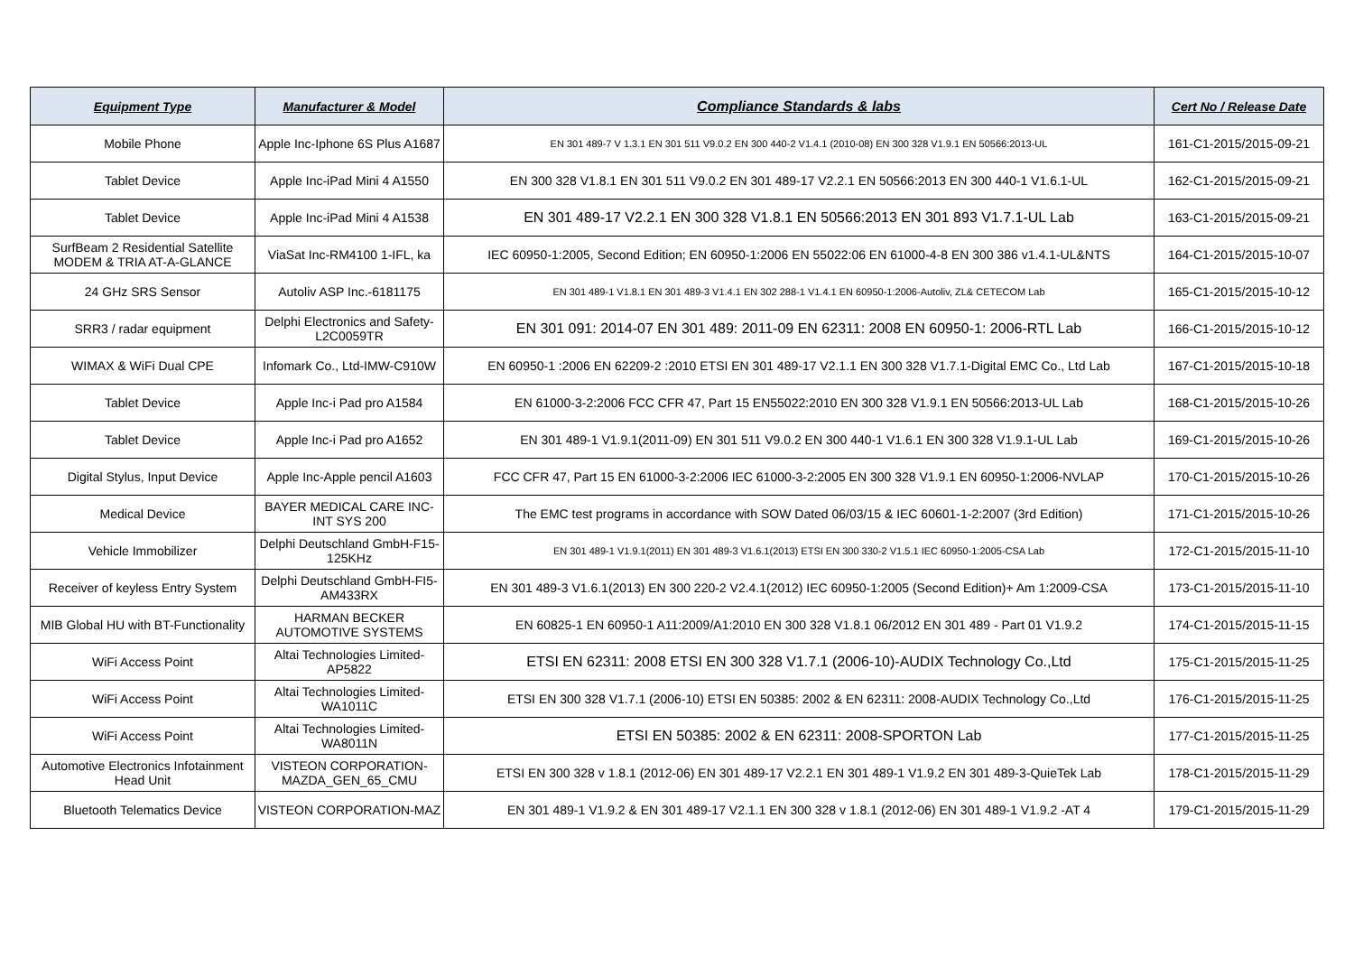| Equipment Type | Manufacturer & Model | Compliance Standards & labs | Cert No / Release Date |
| --- | --- | --- | --- |
| Mobile Phone | Apple Inc-Iphone 6S Plus A1687 | EN 301 489-7 V 1.3.1 EN 301 511 V9.0.2 EN 300 440-2 V1.4.1 (2010-08) EN 300 328 V1.9.1 EN 50566:2013-UL | 161-C1-2015/2015-09-21 |
| Tablet Device | Apple Inc-iPad Mini 4 A1550 | EN 300 328 V1.8.1 EN 301 511 V9.0.2 EN 301 489-17 V2.2.1 EN 50566:2013 EN 300 440-1 V1.6.1-UL | 162-C1-2015/2015-09-21 |
| Tablet Device | Apple Inc-iPad Mini 4 A1538 | EN 301 489-17 V2.2.1 EN 300 328 V1.8.1 EN 50566:2013 EN 301 893 V1.7.1-UL Lab | 163-C1-2015/2015-09-21 |
| SurfBeam 2 Residential Satellite MODEM & TRIA AT-A-GLANCE | ViaSat Inc-RM4100 1-IFL, ka | IEC 60950-1:2005, Second Edition; EN 60950-1:2006 EN 55022:06 EN 61000-4-8 EN 300 386 v1.4.1-UL&NTS | 164-C1-2015/2015-10-07 |
| 24 GHz SRS Sensor | Autoliv ASP Inc.-6181175 | EN 301 489-1 V1.8.1 EN 301 489-3 V1.4.1 EN 302 288-1 V1.4.1 EN 60950-1:2006-Autoliv, ZL& CETECOM Lab | 165-C1-2015/2015-10-12 |
| SRR3 / radar equipment | Delphi Electronics and Safety-L2C0059TR | EN 301 091: 2014-07 EN 301 489: 2011-09 EN 62311: 2008 EN 60950-1: 2006-RTL Lab | 166-C1-2015/2015-10-12 |
| WIMAX & WiFi Dual CPE | Infomark Co., Ltd-IMW-C910W | EN 60950-1 :2006 EN 62209-2 :2010 ETSI EN 301 489-17 V2.1.1 EN 300 328 V1.7.1-Digital EMC Co., Ltd Lab | 167-C1-2015/2015-10-18 |
| Tablet Device | Apple Inc-i Pad pro A1584 | EN 61000-3-2:2006 FCC CFR 47, Part 15 EN55022:2010 EN 300 328 V1.9.1 EN 50566:2013-UL Lab | 168-C1-2015/2015-10-26 |
| Tablet Device | Apple Inc-i Pad pro A1652 | EN 301 489-1 V1.9.1(2011-09) EN 301 511 V9.0.2 EN 300 440-1 V1.6.1 EN 300 328 V1.9.1-UL Lab | 169-C1-2015/2015-10-26 |
| Digital Stylus, Input Device | Apple Inc-Apple pencil A1603 | FCC CFR 47, Part 15 EN 61000-3-2:2006 IEC 61000-3-2:2005 EN 300 328 V1.9.1 EN 60950-1:2006-NVLAP | 170-C1-2015/2015-10-26 |
| Medical Device | BAYER MEDICAL CARE INC-INT SYS 200 | The EMC test programs in accordance with SOW Dated 06/03/15 & IEC 60601-1-2:2007 (3rd Edition) | 171-C1-2015/2015-10-26 |
| Vehicle Immobilizer | Delphi Deutschland GmbH-F15-125KHz | EN 301 489-1 V1.9.1(2011) EN 301 489-3 V1.6.1(2013) ETSI EN 300 330-2 V1.5.1 IEC 60950-1:2005-CSA Lab | 172-C1-2015/2015-11-10 |
| Receiver of keyless Entry System | Delphi Deutschland GmbH-FI5-AM433RX | EN 301 489-3 V1.6.1(2013) EN 300 220-2 V2.4.1(2012) IEC 60950-1:2005 (Second Edition)+ Am 1:2009-CSA | 173-C1-2015/2015-11-10 |
| MIB Global HU with BT-Functionality | HARMAN BECKER AUTOMOTIVE SYSTEMS | EN 60825-1 EN 60950-1 A11:2009/A1:2010 EN 300 328 V1.8.1 06/2012 EN 301 489 - Part 01 V1.9.2 | 174-C1-2015/2015-11-15 |
| WiFi Access Point | Altai Technologies Limited-AP5822 | ETSI EN 62311: 2008 ETSI EN 300 328 V1.7.1 (2006-10)-AUDIX Technology Co.,Ltd | 175-C1-2015/2015-11-25 |
| WiFi Access Point | Altai Technologies Limited-WA1011C | ETSI EN 300 328 V1.7.1 (2006-10) ETSI EN 50385: 2002 & EN 62311: 2008-AUDIX Technology Co.,Ltd | 176-C1-2015/2015-11-25 |
| WiFi Access Point | Altai Technologies Limited-WA8011N | ETSI EN 50385: 2002 & EN 62311: 2008-SPORTON Lab | 177-C1-2015/2015-11-25 |
| Automotive Electronics Infotainment Head Unit | VISTEON CORPORATION-MAZDA_GEN_65_CMU | ETSI EN 300 328 v 1.8.1 (2012-06) EN 301 489-17 V2.2.1 EN 301 489-1 V1.9.2 EN 301 489-3-QuieTek Lab | 178-C1-2015/2015-11-29 |
| Bluetooth Telematics Device | VISTEON CORPORATION-MAZ | EN 301 489-1 V1.9.2 & EN 301 489-17 V2.1.1 EN 300 328 v 1.8.1 (2012-06) EN 301 489-1 V1.9.2 -AT 4 | 179-C1-2015/2015-11-29 |